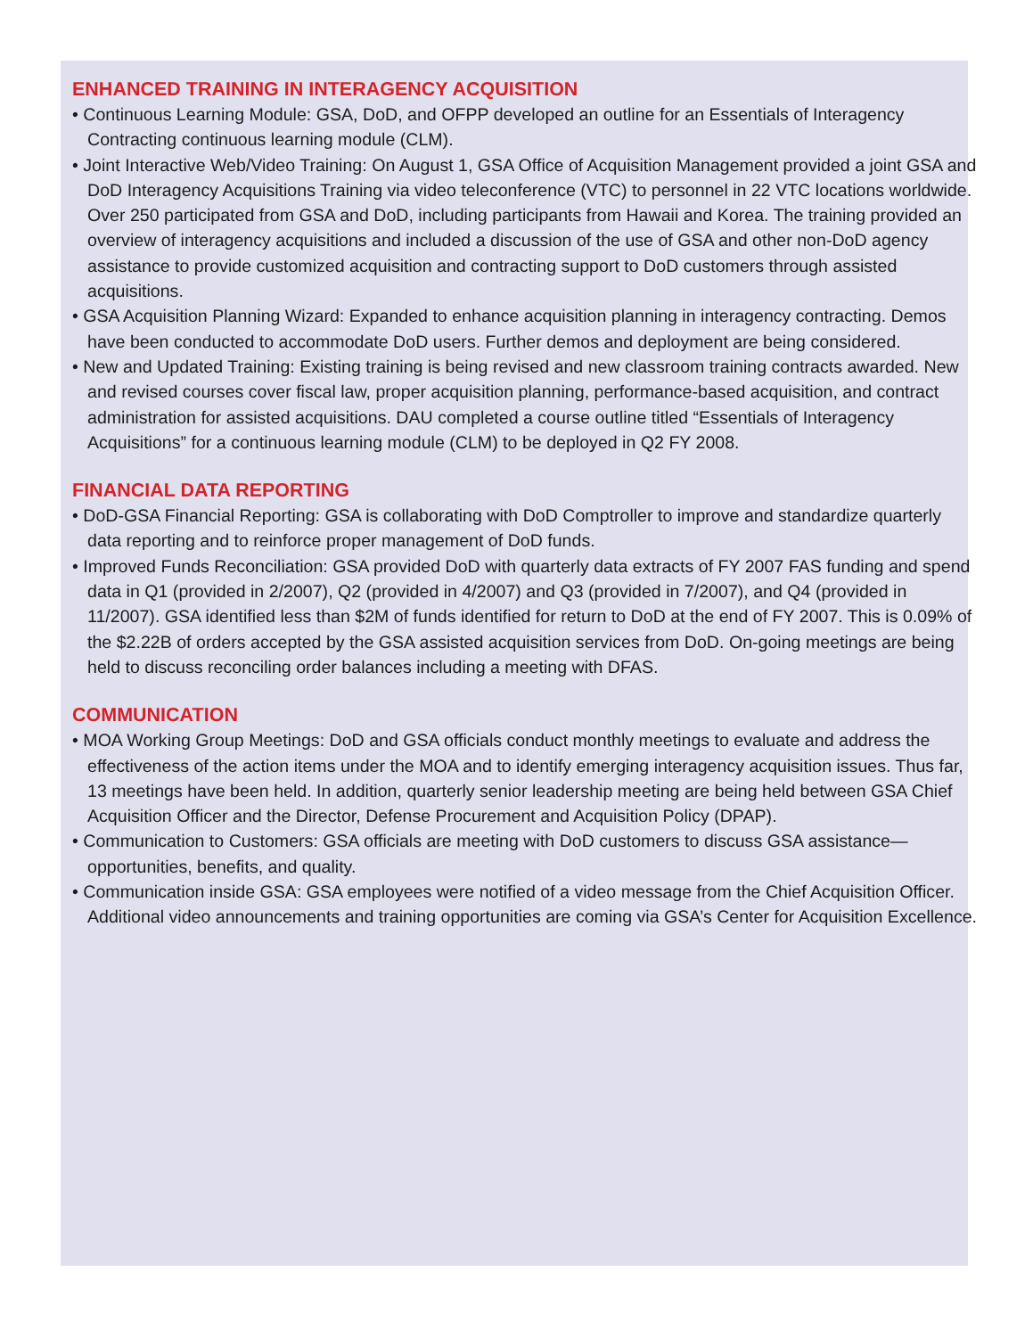ENHANCED TRAINING IN INTERAGENCY ACQUISITION
• Continuous Learning Module: GSA, DoD, and OFPP developed an outline for an Essentials of Interagency Contracting continuous learning module (CLM).
• Joint Interactive Web/Video Training: On August 1, GSA Office of Acquisition Management provided a joint GSA and DoD Interagency Acquisitions Training via video teleconference (VTC) to personnel in 22 VTC locations worldwide. Over 250 participated from GSA and DoD, including participants from Hawaii and Korea. The training provided an overview of interagency acquisitions and included a discussion of the use of GSA and other non-DoD agency assistance to provide customized acquisition and contracting support to DoD customers through assisted acquisitions.
• GSA Acquisition Planning Wizard: Expanded to enhance acquisition planning in interagency contracting. Demos have been conducted to accommodate DoD users. Further demos and deployment are being considered.
• New and Updated Training: Existing training is being revised and new classroom training contracts awarded. New and revised courses cover fiscal law, proper acquisition planning, performance-based acquisition, and contract administration for assisted acquisitions. DAU completed a course outline titled “Essentials of Interagency Acquisitions” for a continuous learning module (CLM) to be deployed in Q2 FY 2008.
FINANCIAL DATA REPORTING
• DoD-GSA Financial Reporting: GSA is collaborating with DoD Comptroller to improve and standardize quarterly data reporting and to reinforce proper management of DoD funds.
• Improved Funds Reconciliation: GSA provided DoD with quarterly data extracts of FY 2007 FAS funding and spend data in Q1 (provided in 2/2007), Q2 (provided in 4/2007) and Q3 (provided in 7/2007), and Q4 (provided in 11/2007). GSA identified less than $2M of funds identified for return to DoD at the end of FY 2007. This is 0.09% of the $2.22B of orders accepted by the GSA assisted acquisition services from DoD. On-going meetings are being held to discuss reconciling order balances including a meeting with DFAS.
COMMUNICATION
• MOA Working Group Meetings: DoD and GSA officials conduct monthly meetings to evaluate and address the effectiveness of the action items under the MOA and to identify emerging interagency acquisition issues. Thus far, 13 meetings have been held. In addition, quarterly senior leadership meeting are being held between GSA Chief Acquisition Officer and the Director, Defense Procurement and Acquisition Policy (DPAP).
• Communication to Customers: GSA officials are meeting with DoD customers to discuss GSA assistance—opportunities, benefits, and quality.
• Communication inside GSA: GSA employees were notified of a video message from the Chief Acquisition Officer. Additional video announcements and training opportunities are coming via GSA’s Center for Acquisition Excellence.